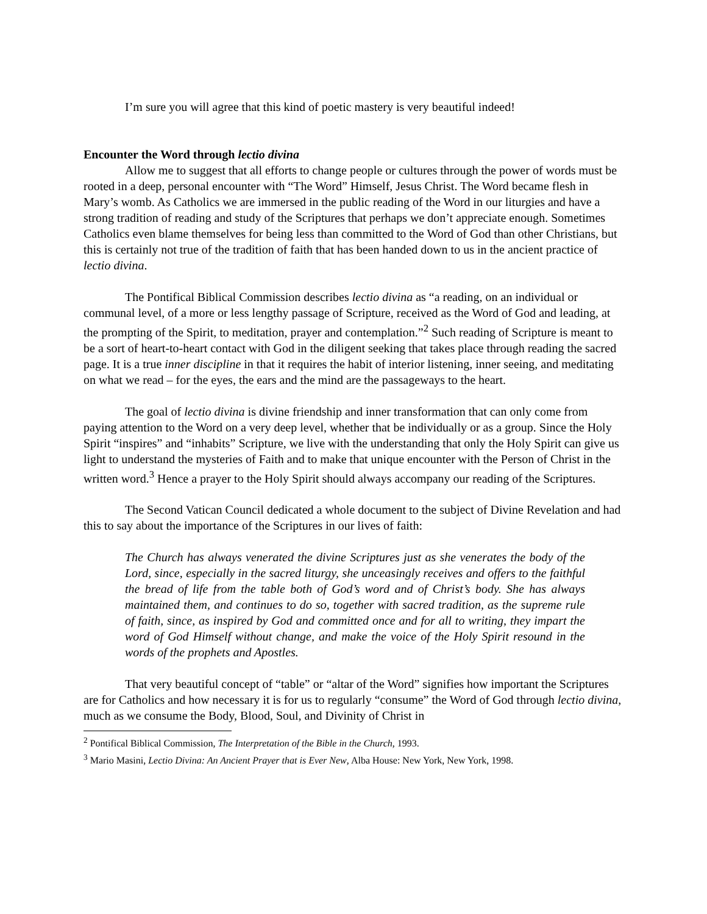I’m sure you will agree that this kind of poetic mastery is very beautiful indeed!
Encounter the Word through lectio divina
Allow me to suggest that all efforts to change people or cultures through the power of words must be rooted in a deep, personal encounter with “The Word” Himself, Jesus Christ. The Word became flesh in Mary’s womb. As Catholics we are immersed in the public reading of the Word in our liturgies and have a strong tradition of reading and study of the Scriptures that perhaps we don’t appreciate enough. Sometimes Catholics even blame themselves for being less than committed to the Word of God than other Christians, but this is certainly not true of the tradition of faith that has been handed down to us in the ancient practice of lectio divina.
The Pontifical Biblical Commission describes lectio divina as “a reading, on an individual or communal level, of a more or less lengthy passage of Scripture, received as the Word of God and leading, at the prompting of the Spirit, to meditation, prayer and contemplation.”<sup>2</sup> Such reading of Scripture is meant to be a sort of heart-to-heart contact with God in the diligent seeking that takes place through reading the sacred page. It is a true inner discipline in that it requires the habit of interior listening, inner seeing, and meditating on what we read – for the eyes, the ears and the mind are the passageways to the heart.
The goal of lectio divina is divine friendship and inner transformation that can only come from paying attention to the Word on a very deep level, whether that be individually or as a group. Since the Holy Spirit “inspires” and “inhabits” Scripture, we live with the understanding that only the Holy Spirit can give us light to understand the mysteries of Faith and to make that unique encounter with the Person of Christ in the written word.<sup>3</sup> Hence a prayer to the Holy Spirit should always accompany our reading of the Scriptures.
The Second Vatican Council dedicated a whole document to the subject of Divine Revelation and had this to say about the importance of the Scriptures in our lives of faith:
The Church has always venerated the divine Scriptures just as she venerates the body of the Lord, since, especially in the sacred liturgy, she unceasingly receives and offers to the faithful the bread of life from the table both of God’s word and of Christ’s body. She has always maintained them, and continues to do so, together with sacred tradition, as the supreme rule of faith, since, as inspired by God and committed once and for all to writing, they impart the word of God Himself without change, and make the voice of the Holy Spirit resound in the words of the prophets and Apostles.
That very beautiful concept of “table” or “altar of the Word” signifies how important the Scriptures are for Catholics and how necessary it is for us to regularly “consume” the Word of God through lectio divina, much as we consume the Body, Blood, Soul, and Divinity of Christ in
<sup>2</sup> Pontifical Biblical Commission, The Interpretation of the Bible in the Church, 1993.
<sup>3</sup> Mario Masini, Lectio Divina: An Ancient Prayer that is Ever New, Alba House: New York, New York, 1998.